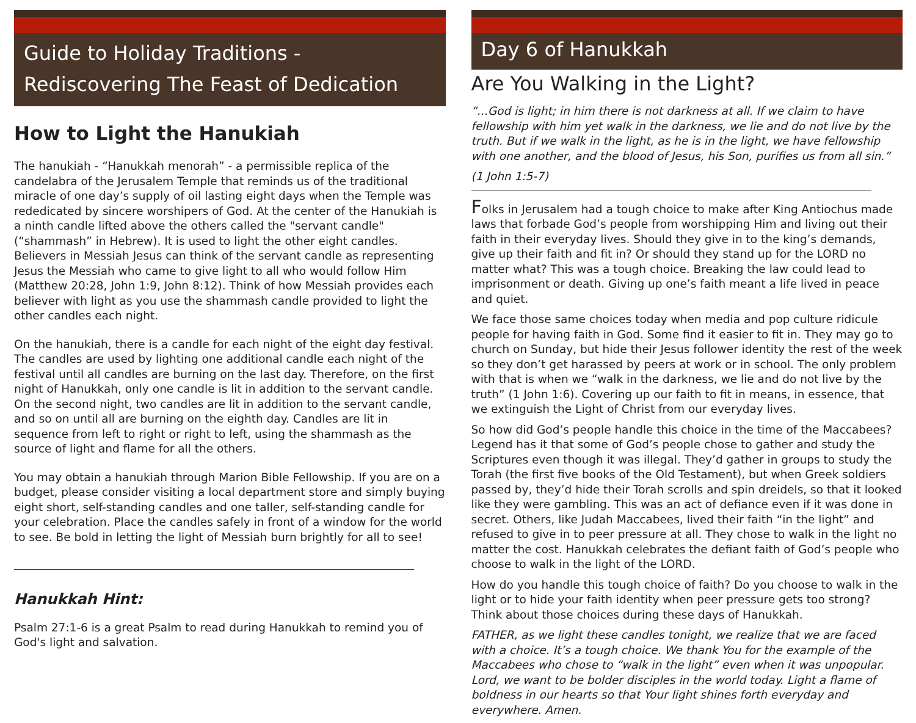Guide to Holiday Traditions -
Rediscovering The Feast of Dedication
How to Light the Hanukiah
The hanukiah - “Hanukkah menorah” - a permissible replica of the candelabra of the Jerusalem Temple that reminds us of the traditional miracle of one day’s supply of oil lasting eight days when the Temple was rededicated by sincere worshipers of God. At the center of the Hanukiah is a ninth candle lifted above the others called the "servant candle" (“shammash” in Hebrew). It is used to light the other eight candles. Believers in Messiah Jesus can think of the servant candle as representing Jesus the Messiah who came to give light to all who would follow Him (Matthew 20:28, John 1:9, John 8:12). Think of how Messiah provides each believer with light as you use the shammash candle provided to light the other candles each night.
On the hanukiah, there is a candle for each night of the eight day festival. The candles are used by lighting one additional candle each night of the festival until all candles are burning on the last day. Therefore, on the first night of Hanukkah, only one candle is lit in addition to the servant candle. On the second night, two candles are lit in addition to the servant candle, and so on until all are burning on the eighth day. Candles are lit in sequence from left to right or right to left, using the shammash as the source of light and flame for all the others.
You may obtain a hanukiah through Marion Bible Fellowship. If you are on a budget, please consider visiting a local department store and simply buying eight short, self-standing candles and one taller, self-standing candle for your celebration. Place the candles safely in front of a window for the world to see. Be bold in letting the light of Messiah burn brightly for all to see!
Hanukkah Hint:
Psalm 27:1-6 is a great Psalm to read during Hanukkah to remind you of God's light and salvation.
Day 6 of Hanukkah
Are You Walking in the Light?
“...God is light; in him there is not darkness at all. If we claim to have fellowship with him yet walk in the darkness, we lie and do not live by the truth. But if we walk in the light, as he is in the light, we have fellowship with one another, and the blood of Jesus, his Son, purifies us from all sin.”
(1 John 1:5-7)
Folks in Jerusalem had a tough choice to make after King Antiochus made laws that forbade God’s people from worshipping Him and living out their faith in their everyday lives. Should they give in to the king’s demands, give up their faith and fit in? Or should they stand up for the LORD no matter what? This was a tough choice. Breaking the law could lead to imprisonment or death. Giving up one’s faith meant a life lived in peace and quiet.
We face those same choices today when media and pop culture ridicule people for having faith in God. Some find it easier to fit in. They may go to church on Sunday, but hide their Jesus follower identity the rest of the week so they don’t get harassed by peers at work or in school. The only problem with that is when we “walk in the darkness, we lie and do not live by the truth” (1 John 1:6). Covering up our faith to fit in means, in essence, that we extinguish the Light of Christ from our everyday lives.
So how did God’s people handle this choice in the time of the Maccabees? Legend has it that some of God’s people chose to gather and study the Scriptures even though it was illegal. They’d gather in groups to study the Torah (the first five books of the Old Testament), but when Greek soldiers passed by, they’d hide their Torah scrolls and spin dreidels, so that it looked like they were gambling. This was an act of defiance even if it was done in secret. Others, like Judah Maccabees, lived their faith “in the light” and refused to give in to peer pressure at all. They chose to walk in the light no matter the cost. Hanukkah celebrates the defiant faith of God’s people who choose to walk in the light of the LORD.
How do you handle this tough choice of faith? Do you choose to walk in the light or to hide your faith identity when peer pressure gets too strong? Think about those choices during these days of Hanukkah.
FATHER, as we light these candles tonight, we realize that we are faced with a choice. It’s a tough choice. We thank You for the example of the Maccabees who chose to “walk in the light” even when it was unpopular. Lord, we want to be bolder disciples in the world today. Light a flame of boldness in our hearts so that Your light shines forth everyday and everywhere. Amen.